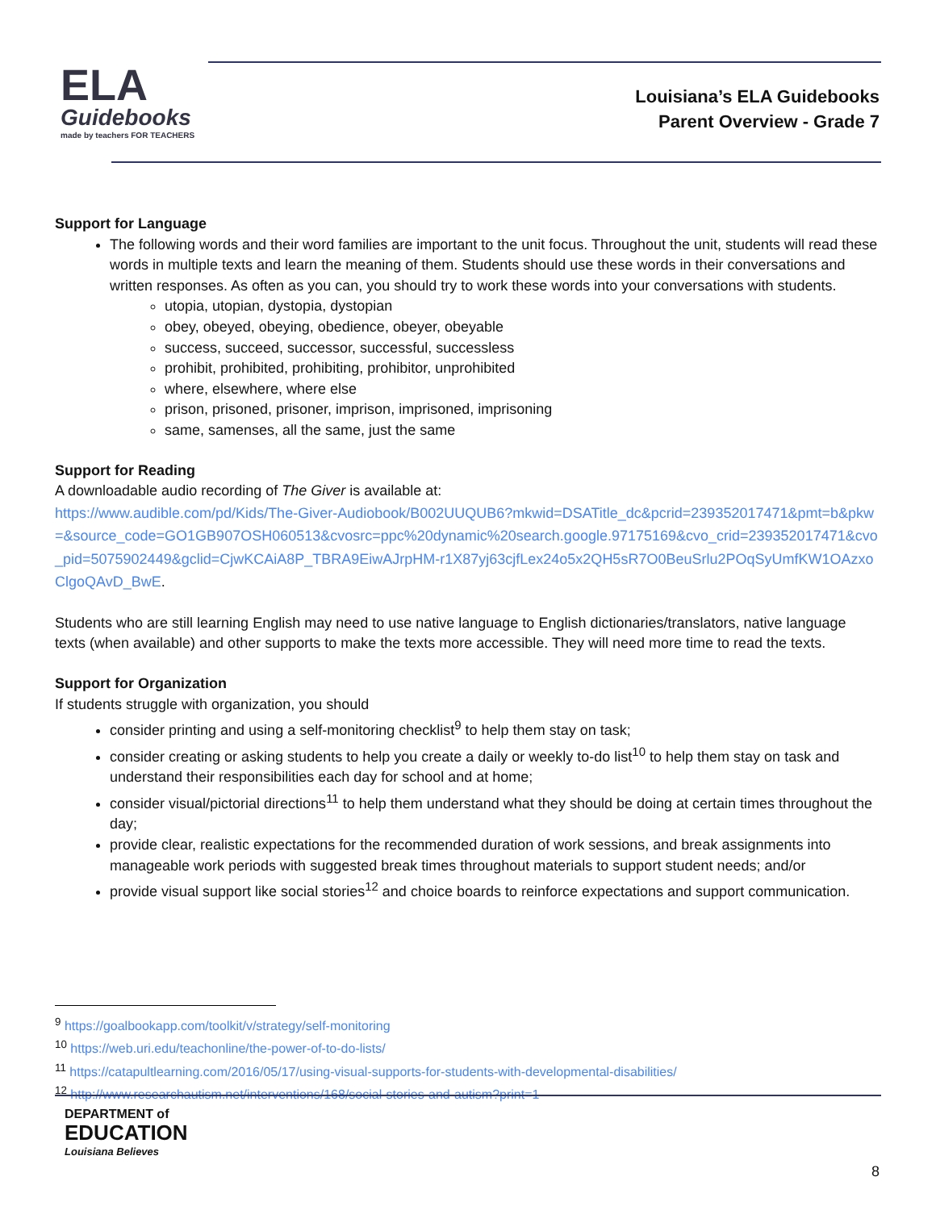ELA
Guidebooks
made by teachers FOR TEACHERS
Louisiana’s ELA Guidebooks
Parent Overview - Grade 7
Support for Language
The following words and their word families are important to the unit focus. Throughout the unit, students will read these words in multiple texts and learn the meaning of them. Students should use these words in their conversations and written responses. As often as you can, you should try to work these words into your conversations with students.
utopia, utopian, dystopia, dystopian
obey, obeyed, obeying, obedience, obeyer, obeyable
success, succeed, successor, successful, successless
prohibit, prohibited, prohibiting, prohibitor, unprohibited
where, elsewhere, where else
prison, prisoned, prisoner, imprison, imprisoned, imprisoning
same, samenses, all the same, just the same
Support for Reading
A downloadable audio recording of The Giver is available at:
https://www.audible.com/pd/Kids/The-Giver-Audiobook/B002UUQUB6?mkwid=DSATitle_dc&pcrid=239352017471&pmt=b&pkw=&source_code=GO1GB907OSH060513&cvosrc=ppc%20dynamic%20search.google.97175169&cvo_crid=239352017471&cvo_pid=5075902449&gclid=CjwKCAiA8P_TBRA9EiwAJrpHM-r1X87yj63cjfLex24o5x2QH5sR7O0BeuSrlu2POqSyUmfKW1OAzxoClgoQAvD_BwE.
Students who are still learning English may need to use native language to English dictionaries/translators, native language texts (when available) and other supports to make the texts more accessible. They will need more time to read the texts.
Support for Organization
If students struggle with organization, you should
consider printing and using a self-monitoring checklist<sup>9</sup> to help them stay on task;
consider creating or asking students to help you create a daily or weekly to-do list<sup>10</sup> to help them stay on task and understand their responsibilities each day for school and at home;
consider visual/pictorial directions<sup>11</sup> to help them understand what they should be doing at certain times throughout the day;
provide clear, realistic expectations for the recommended duration of work sessions, and break assignments into manageable work periods with suggested break times throughout materials to support student needs; and/or
provide visual support like social stories<sup>12</sup> and choice boards to reinforce expectations and support communication.
<sup>9</sup> https://goalbookapp.com/toolkit/v/strategy/self-monitoring
<sup>10</sup> https://web.uri.edu/teachonline/the-power-of-to-do-lists/
<sup>11</sup> https://catapultlearning.com/2016/05/17/using-visual-supports-for-students-with-developmental-disabilities/
<sup>12</sup> http://www.researchautism.net/interventions/168/social-stories-and-autism?print=1
DEPARTMENT of
EDUCATION
Louisiana Believes
8